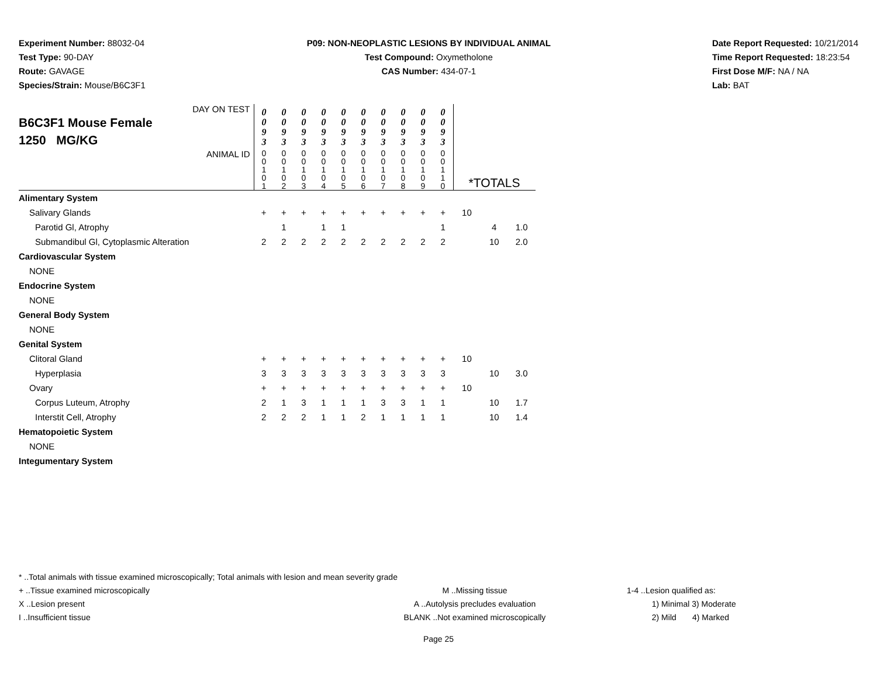Experiment Number: 88032-04
Test Type: 90-DAY
Route: GAVAGE
Species/Strain: Mouse/B6C3F1
P09: NON-NEOPLASTIC LESIONS BY INDIVIDUAL ANIMAL
Test Compound: Oxymetholone
CAS Number: 434-07-1
Date Report Requested: 10/21/2014
Time Report Requested: 18:23:54
First Dose M/F: NA / NA
Lab: BAT
| DAY ON TEST B6C3F1 Mouse Female 1250 MG/KG | 0 0 9 3 | 0 0 9 3 | 0 0 9 3 | 0 0 9 3 | 0 0 9 3 | 0 0 9 3 | 0 0 9 3 | 0 0 9 3 | 0 0 9 3 | 0 0 9 3 | | | |
| ANIMAL ID | 0 0 1 0 1 | 0 0 1 0 2 | 0 0 1 0 3 | 0 0 1 0 4 | 0 0 1 0 5 | 0 0 1 0 6 | 0 0 1 0 7 | 0 0 1 0 8 | 0 0 1 0 9 | 0 0 1 1 0 | *TOTALS | | |
| Alimentary System | | | | | | | | | | | | | |
| Salivary Glands | + | + | + | + | + | + | + | + | + | + | 10 | | |
| Parotid Gl, Atrophy | | 1 | | 1 | 1 | | | | | 1 | | 4 | 1.0 |
| Submandibul Gl, Cytoplasmic Alteration | 2 | 2 | 2 | 2 | 2 | 2 | 2 | 2 | 2 | 2 | | 10 | 2.0 |
| Cardiovascular System | | | | | | | | | | | | | |
| NONE | | | | | | | | | | | | | |
| Endocrine System | | | | | | | | | | | | | |
| NONE | | | | | | | | | | | | | |
| General Body System | | | | | | | | | | | | | |
| NONE | | | | | | | | | | | | | |
| Genital System | | | | | | | | | | | | | |
| Clitoral Gland | + | + | + | + | + | + | + | + | + | + | 10 | | |
| Hyperplasia | 3 | 3 | 3 | 3 | 3 | 3 | 3 | 3 | 3 | 3 | | 10 | 3.0 |
| Ovary | + | + | + | + | + | + | + | + | + | + | 10 | | |
| Corpus Luteum, Atrophy | 2 | 1 | 3 | 1 | 1 | 1 | 3 | 3 | 1 | 1 | | 10 | 1.7 |
| Interstit Cell, Atrophy | 2 | 2 | 2 | 1 | 1 | 2 | 1 | 1 | 1 | 1 | | 10 | 1.4 |
| Hematopoietic System | | | | | | | | | | | | | |
| NONE | | | | | | | | | | | | | |
| Integumentary System | | | | | | | | | | | | | |
* ..Total animals with tissue examined microscopically; Total animals with lesion and mean severity grade
+ ..Tissue examined microscopically
X ..Lesion present
I ..Insufficient tissue
M ..Missing tissue
A ..Autolysis precludes evaluation
BLANK ..Not examined microscopically
1-4 ..Lesion qualified as:
1) Minimal 3) Moderate
2) Mild 4) Marked
Page 25